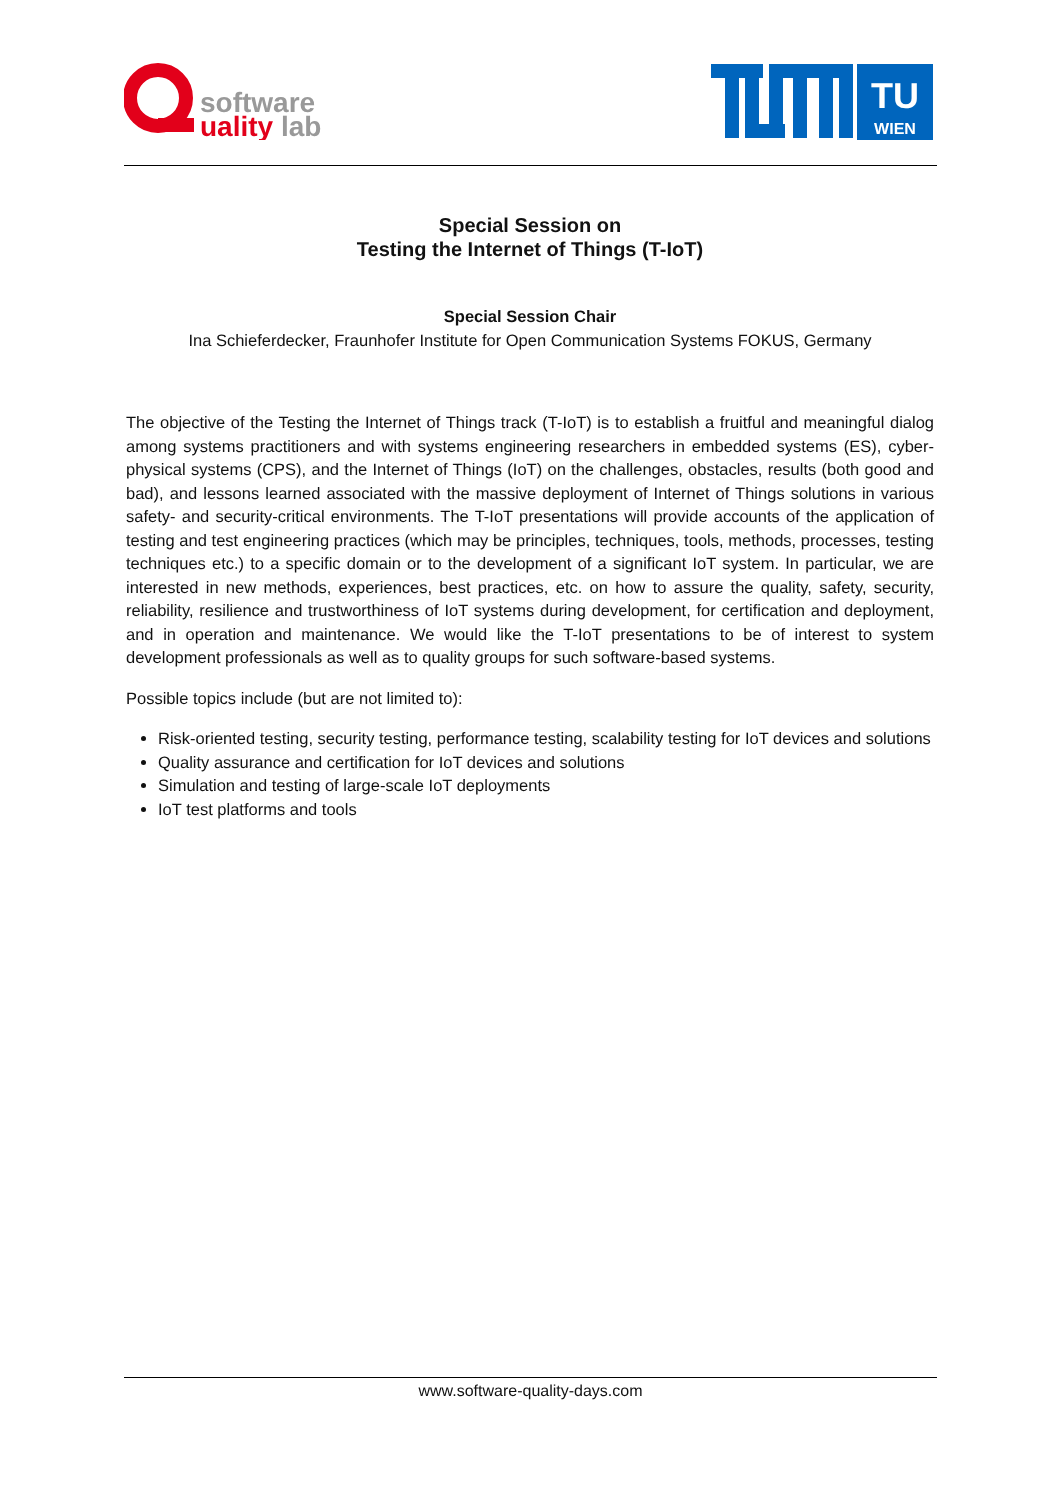software
uality lab
TU
WIEN
Special Session on
Testing the Internet of Things (T-IoT)
Special Session Chair
Ina Schieferdecker, Fraunhofer Institute for Open Communication Systems FOKUS, Germany
The objective of the Testing the Internet of Things track (T-IoT) is to establish a fruitful and meaningful dialog among systems practitioners and with systems engineering researchers in embedded systems (ES), cyber-physical systems (CPS), and the Internet of Things (IoT) on the challenges, obstacles, results (both good and bad), and lessons learned associated with the massive deployment of Internet of Things solutions in various safety- and security-critical environments. The T-IoT presentations will provide accounts of the application of testing and test engineering practices (which may be principles, techniques, tools, methods, processes, testing techniques etc.) to a specific domain or to the development of a significant IoT system. In particular, we are interested in new methods, experiences, best practices, etc. on how to assure the quality, safety, security, reliability, resilience and trustworthiness of IoT systems during development, for certification and deployment, and in operation and maintenance. We would like the T-IoT presentations to be of interest to system development professionals as well as to quality groups for such software-based systems.
Possible topics include (but are not limited to):
Risk-oriented testing, security testing, performance testing, scalability testing for IoT devices and solutions
Quality assurance and certification for IoT devices and solutions
Simulation and testing of large-scale IoT deployments
IoT test platforms and tools
www.software-quality-days.com